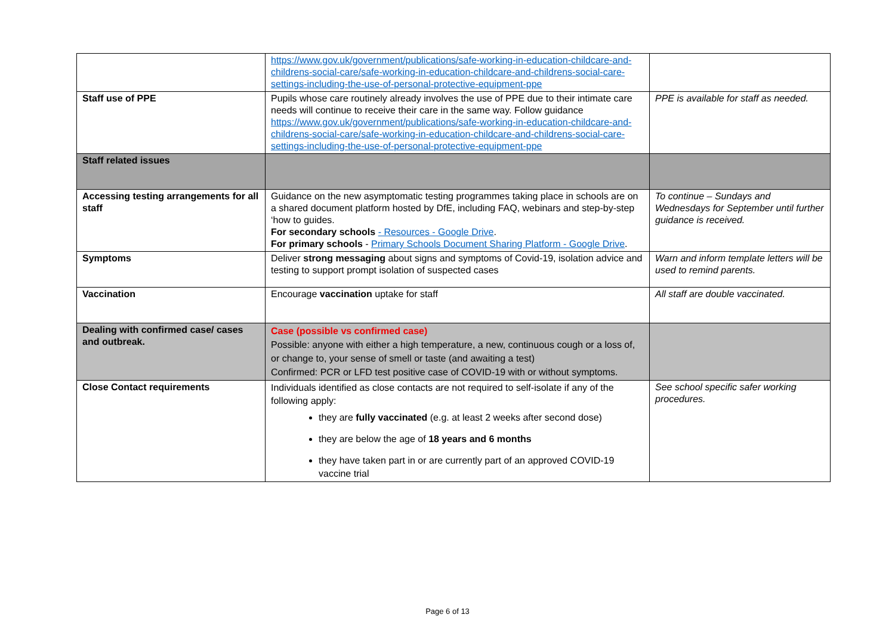| | https://www.gov.uk/government/publications/safe-working-in-education-childcare-and-childrens-social-care/safe-working-in-education-childcare-and-childrens-social-care-settings-including-the-use-of-personal-protective-equipment-ppe | |
| Staff use of PPE | Pupils whose care routinely already involves the use of PPE due to their intimate care needs will continue to receive their care in the same way. Follow guidance https://www.gov.uk/government/publications/safe-working-in-education-childcare-and-childrens-social-care/safe-working-in-education-childcare-and-childrens-social-care-settings-including-the-use-of-personal-protective-equipment-ppe | PPE is available for staff as needed. |
| Staff related issues | | |
| Accessing testing arrangements for all staff | Guidance on the new asymptomatic testing programmes taking place in schools are on a shared document platform hosted by DfE, including FAQ, webinars and step-by-step ‘how to guides. For secondary schools - Resources - Google Drive . For primary schools - Primary Schools Document Sharing Platform - Google Drive . | To continue – Sundays and Wednesdays for September until further guidance is received. |
| Symptoms | Deliver strong messaging about signs and symptoms of Covid-19, isolation advice and testing to support prompt isolation of suspected cases | Warn and inform template letters will be used to remind parents. |
| Vaccination | Encourage vaccination uptake for staff | All staff are double vaccinated. |
| Dealing with confirmed case/ cases and outbreak. | Case (possible vs confirmed case) Possible: anyone with either a high temperature, a new, continuous cough or a loss of, or change to, your sense of smell or taste (and awaiting a test) Confirmed: PCR or LFD test positive case of COVID-19 with or without symptoms. | |
| Close Contact requirements | Individuals identified as close contacts are not required to self-isolate if any of the following apply: they are fully vaccinated (e.g. at least 2 weeks after second dose) they are below the age of 18 years and 6 months they have taken part in or are currently part of an approved COVID-19 vaccine trial | See school specific safer working procedures. |
Page 6 of 13